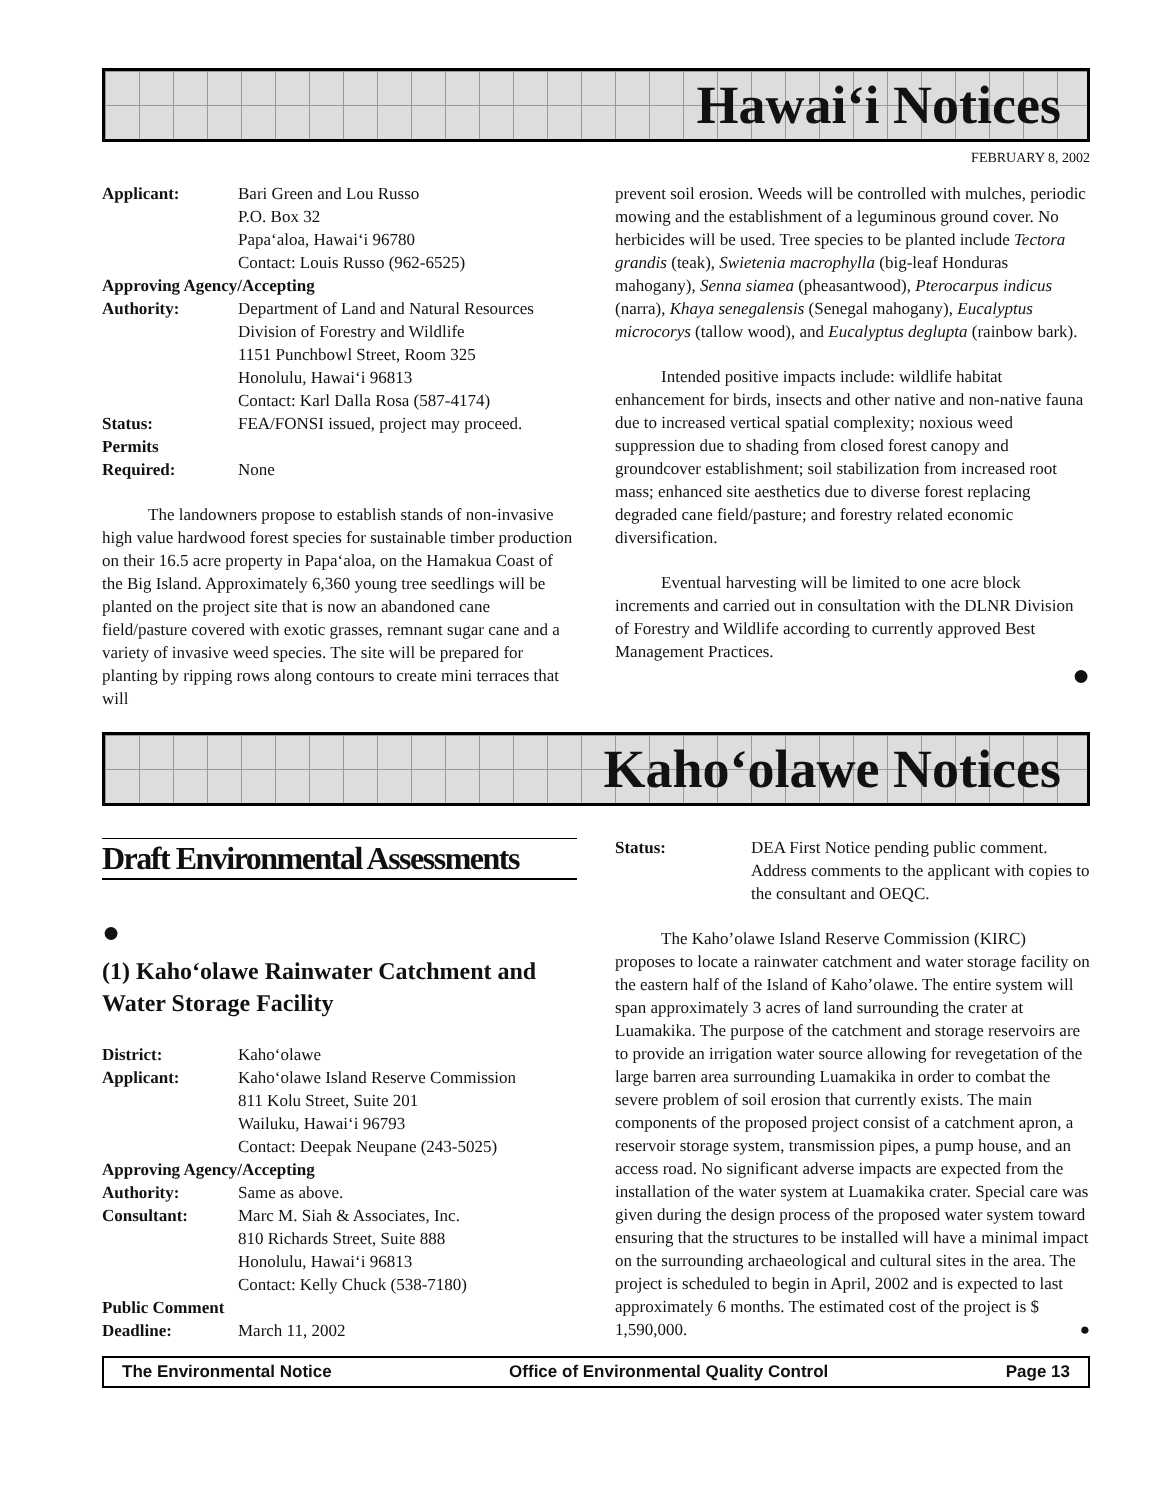Hawai‘i Notices
FEBRUARY 8, 2002
| Applicant: | Bari Green and Lou Russo P.O. Box 32 Papa‘aloa, Hawai‘i 96780 Contact: Louis Russo (962-6525) |
| Approving Agency/Accepting | |
| Authority: | Department of Land and Natural Resources Division of Forestry and Wildlife 1151 Punchbowl Street, Room 325 Honolulu, Hawai‘i 96813 Contact: Karl Dalla Rosa (587-4174) |
| Status: | FEA/FONSI issued, project may proceed. |
| Permits Required: | None |
The landowners propose to establish stands of non-invasive high value hardwood forest species for sustainable timber production on their 16.5 acre property in Papa‘aloa, on the Hamakua Coast of the Big Island. Approximately 6,360 young tree seedlings will be planted on the project site that is now an abandoned cane field/pasture covered with exotic grasses, remnant sugar cane and a variety of invasive weed species. The site will be prepared for planting by ripping rows along contours to create mini terraces that will
prevent soil erosion. Weeds will be controlled with mulches, periodic mowing and the establishment of a leguminous ground cover. No herbicides will be used. Tree species to be planted include Tectora grandis (teak), Swietenia macrophylla (big-leaf Honduras mahogany), Senna siamea (pheasantwood), Pterocarpus indicus (narra), Khaya senegalensis (Senegal mahogany), Eucalyptus microcorys (tallow wood), and Eucalyptus deglupta (rainbow bark).
Intended positive impacts include: wildlife habitat enhancement for birds, insects and other native and non-native fauna due to increased vertical spatial complexity; noxious weed suppression due to shading from closed forest canopy and groundcover establishment; soil stabilization from increased root mass; enhanced site aesthetics due to diverse forest replacing degraded cane field/pasture; and forestry related economic diversification.
Eventual harvesting will be limited to one acre block increments and carried out in consultation with the DLNR Division of Forestry and Wildlife according to currently approved Best Management Practices.
●
Kaho‘olawe Notices
Draft Environmental Assessments
●
(1) Kaho‘olawe Rainwater Catchment and Water Storage Facility
| District: | Kaho‘olawe |
| Applicant: | Kaho‘olawe Island Reserve Commission 811 Kolu Street, Suite 201 Wailuku, Hawai‘i 96793 Contact: Deepak Neupane (243-5025) |
| Approving Agency/Accepting | |
| Authority: | Same as above. |
| Consultant: | Marc M. Siah & Associates, Inc. 810 Richards Street, Suite 888 Honolulu, Hawai‘i 96813 Contact: Kelly Chuck (538-7180) |
| Public Comment | |
| Deadline: | March 11, 2002 |
| Status: | DEA First Notice pending public comment. Address comments to the applicant with copies to the consultant and OEQC. |
The Kaho’olawe Island Reserve Commission (KIRC) proposes to locate a rainwater catchment and water storage facility on the eastern half of the Island of Kaho’olawe. The entire system will span approximately 3 acres of land surrounding the crater at Luamakika. The purpose of the catchment and storage reservoirs are to provide an irrigation water source allowing for revegetation of the large barren area surrounding Luamakika in order to combat the severe problem of soil erosion that currently exists. The main components of the proposed project consist of a catchment apron, a reservoir storage system, transmission pipes, a pump house, and an access road. No significant adverse impacts are expected from the installation of the water system at Luamakika crater. Special care was given during the design process of the proposed water system toward ensuring that the structures to be installed will have a minimal impact on the surrounding archaeological and cultural sites in the area. The project is scheduled to begin in April, 2002 and is expected to last approximately 6 months. The estimated cost of the project is $ 1,590,000. ●
The Environmental Notice Office of Environmental Quality Control Page 13